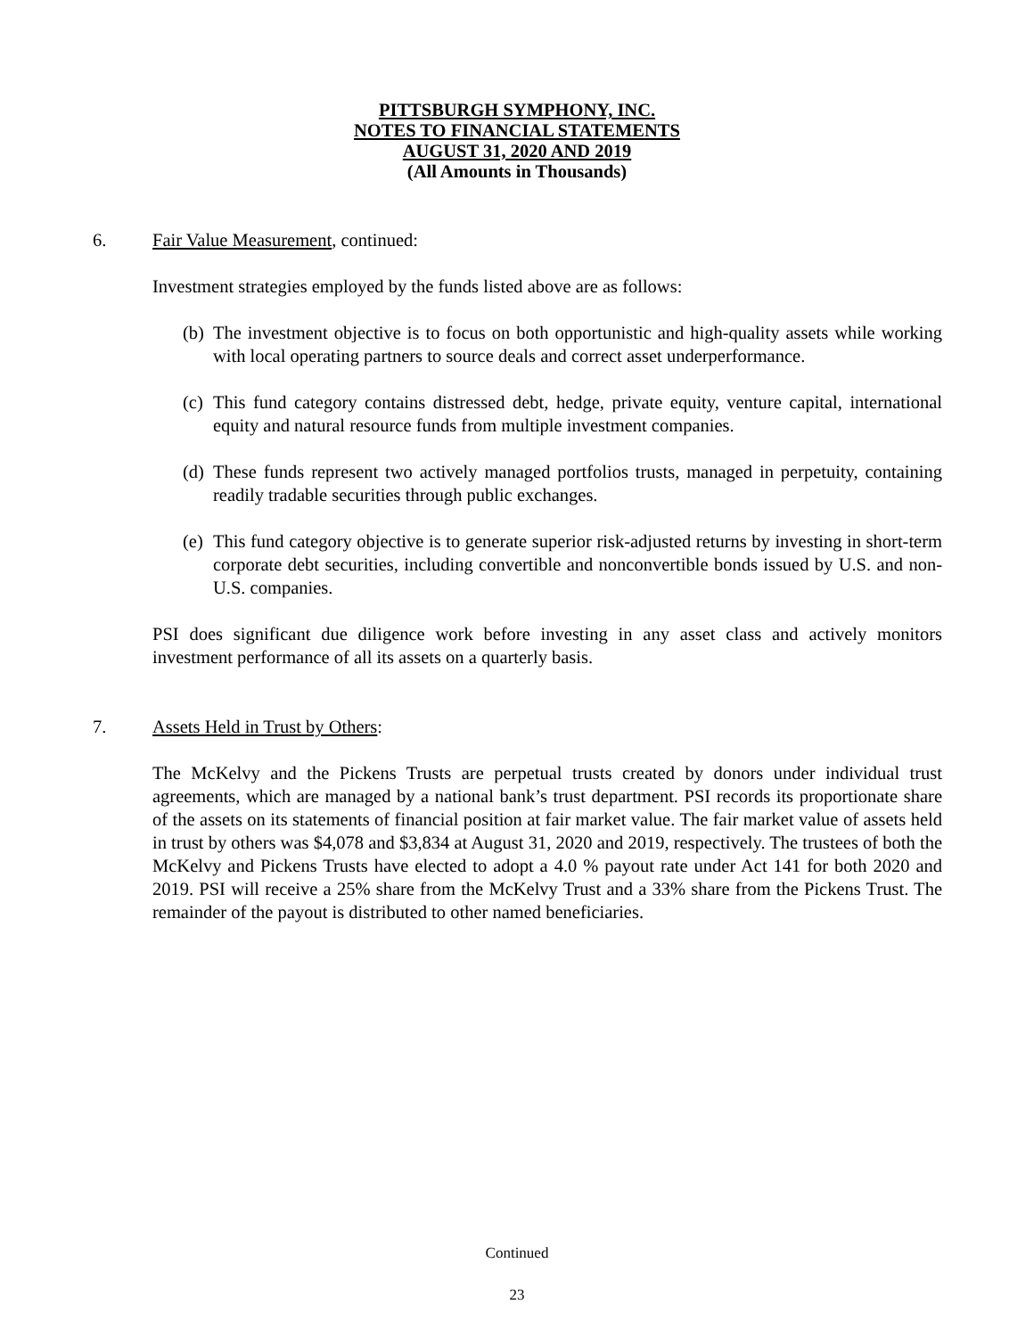PITTSBURGH SYMPHONY, INC.
NOTES TO FINANCIAL STATEMENTS
AUGUST 31, 2020 AND 2019
(All Amounts in Thousands)
6. Fair Value Measurement, continued:
Investment strategies employed by the funds listed above are as follows:
(b)
The investment objective is to focus on both opportunistic and high-quality assets while working with local operating partners to source deals and correct asset underperformance.
(c)
This fund category contains distressed debt, hedge, private equity, venture capital, international equity and natural resource funds from multiple investment companies.
(d)
These funds represent two actively managed portfolios trusts, managed in perpetuity, containing readily tradable securities through public exchanges.
(e)
This fund category objective is to generate superior risk-adjusted returns by investing in short-term corporate debt securities, including convertible and nonconvertible bonds issued by U.S. and non-U.S. companies.
PSI does significant due diligence work before investing in any asset class and actively monitors investment performance of all its assets on a quarterly basis.
7. Assets Held in Trust by Others:
The McKelvy and the Pickens Trusts are perpetual trusts created by donors under individual trust agreements, which are managed by a national bank’s trust department. PSI records its proportionate share of the assets on its statements of financial position at fair market value. The fair market value of assets held in trust by others was $4,078 and $3,834 at August 31, 2020 and 2019, respectively. The trustees of both the McKelvy and Pickens Trusts have elected to adopt a 4.0 % payout rate under Act 141 for both 2020 and 2019. PSI will receive a 25% share from the McKelvy Trust and a 33% share from the Pickens Trust. The remainder of the payout is distributed to other named beneficiaries.
Continued
23